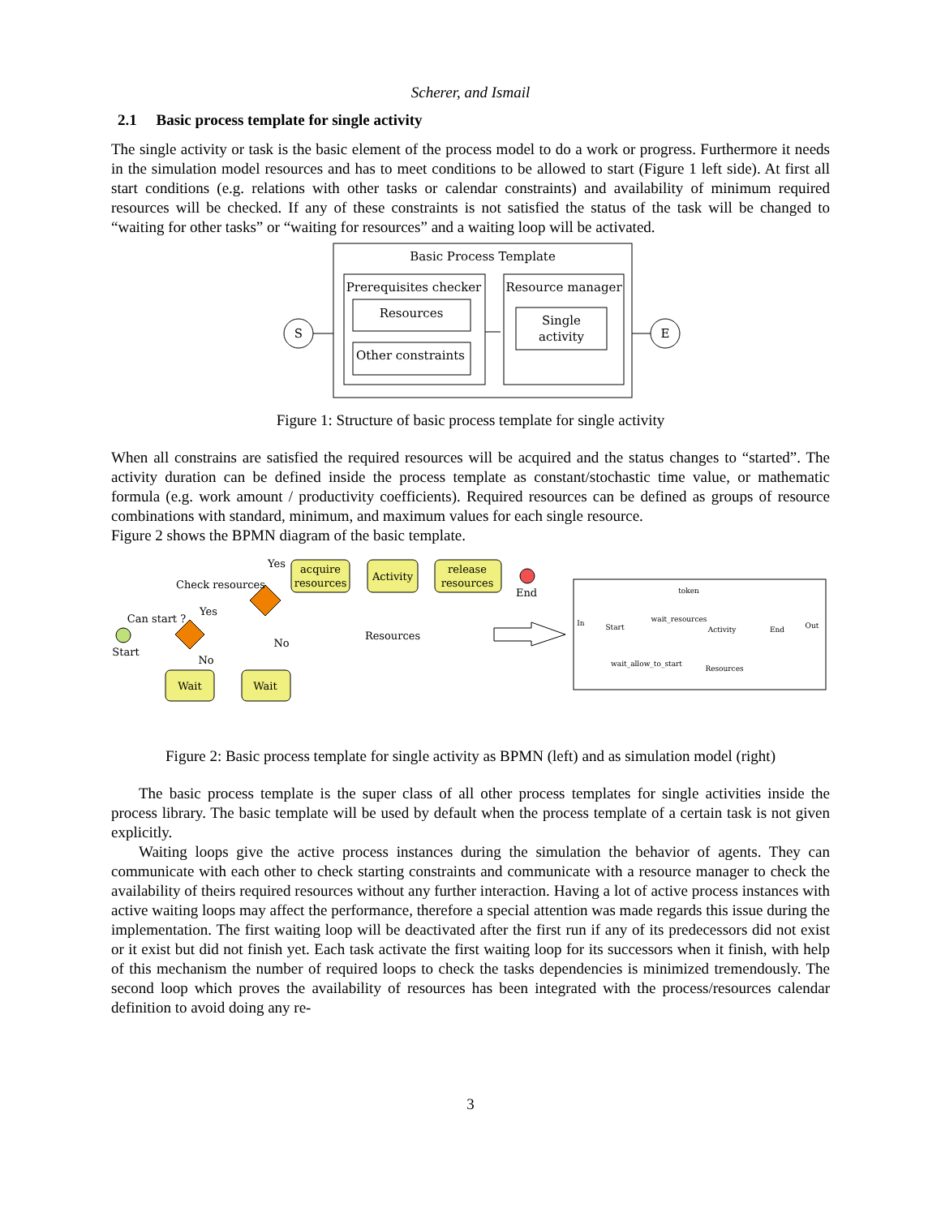Scherer, and Ismail
2.1 Basic process template for single activity
The single activity or task is the basic element of the process model to do a work or progress. Furthermore it needs in the simulation model resources and has to meet conditions to be allowed to start (Figure 1 left side). At first all start conditions (e.g. relations with other tasks or calendar constraints) and availability of minimum required resources will be checked. If any of these constraints is not satisfied the status of the task will be changed to “waiting for other tasks” or “waiting for resources” and a waiting loop will be activated.
Basic Process Template
Prerequisites checker
Resources
Other constraints
Resource manager
Single
activity
S
E
Figure 1: Structure of basic process template for single activity
When all constrains are satisfied the required resources will be acquired and the status changes to “started”. The activity duration can be defined inside the process template as constant/stochastic time value, or mathematic formula (e.g. work amount / productivity coefficients). Required resources can be defined as groups of resource combinations with standard, minimum, and maximum values for each single resource.
Figure 2 shows the BPMN diagram of the basic template.
Start
Can start ?
Check resources
Yes
Yes
No
No
Wait
Wait
acquire
resources
Activity
release
resources
End
Resources
token
In
Start
wait_resources
Activity
End
Out
wait_allow_to_start
Resources
Figure 2: Basic process template for single activity as BPMN (left) and as simulation model (right)
The basic process template is the super class of all other process templates for single activities inside the process library. The basic template will be used by default when the process template of a certain task is not given explicitly.
Waiting loops give the active process instances during the simulation the behavior of agents. They can communicate with each other to check starting constraints and communicate with a resource manager to check the availability of theirs required resources without any further interaction. Having a lot of active process instances with active waiting loops may affect the performance, therefore a special attention was made regards this issue during the implementation. The first waiting loop will be deactivated after the first run if any of its predecessors did not exist or it exist but did not finish yet. Each task activate the first waiting loop for its successors when it finish, with help of this mechanism the number of required loops to check the tasks dependencies is minimized tremendously. The second loop which proves the availability of resources has been integrated with the process/resources calendar definition to avoid doing any re-
3